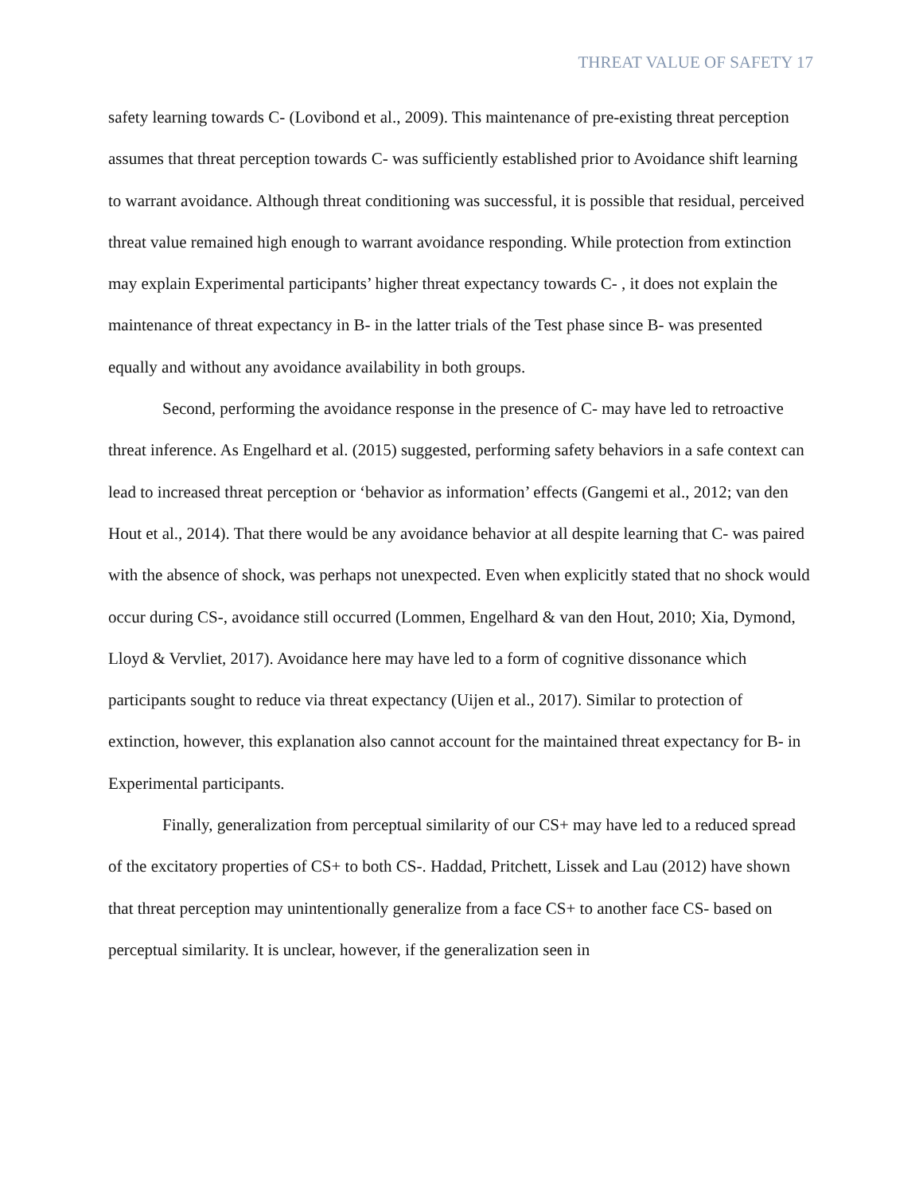THREAT VALUE OF SAFETY 17
safety learning towards C- (Lovibond et al., 2009). This maintenance of pre-existing threat perception assumes that threat perception towards C- was sufficiently established prior to Avoidance shift learning to warrant avoidance. Although threat conditioning was successful, it is possible that residual, perceived threat value remained high enough to warrant avoidance responding. While protection from extinction may explain Experimental participants’ higher threat expectancy towards C- , it does not explain the maintenance of threat expectancy in B- in the latter trials of the Test phase since B- was presented equally and without any avoidance availability in both groups.
Second, performing the avoidance response in the presence of C- may have led to retroactive threat inference. As Engelhard et al. (2015) suggested, performing safety behaviors in a safe context can lead to increased threat perception or ‘behavior as information’ effects (Gangemi et al., 2012; van den Hout et al., 2014). That there would be any avoidance behavior at all despite learning that C- was paired with the absence of shock, was perhaps not unexpected. Even when explicitly stated that no shock would occur during CS-, avoidance still occurred (Lommen, Engelhard & van den Hout, 2010; Xia, Dymond, Lloyd & Vervliet, 2017). Avoidance here may have led to a form of cognitive dissonance which participants sought to reduce via threat expectancy (Uijen et al., 2017). Similar to protection of extinction, however, this explanation also cannot account for the maintained threat expectancy for B- in Experimental participants.
Finally, generalization from perceptual similarity of our CS+ may have led to a reduced spread of the excitatory properties of CS+ to both CS-. Haddad, Pritchett, Lissek and Lau (2012) have shown that threat perception may unintentionally generalize from a face CS+ to another face CS- based on perceptual similarity. It is unclear, however, if the generalization seen in